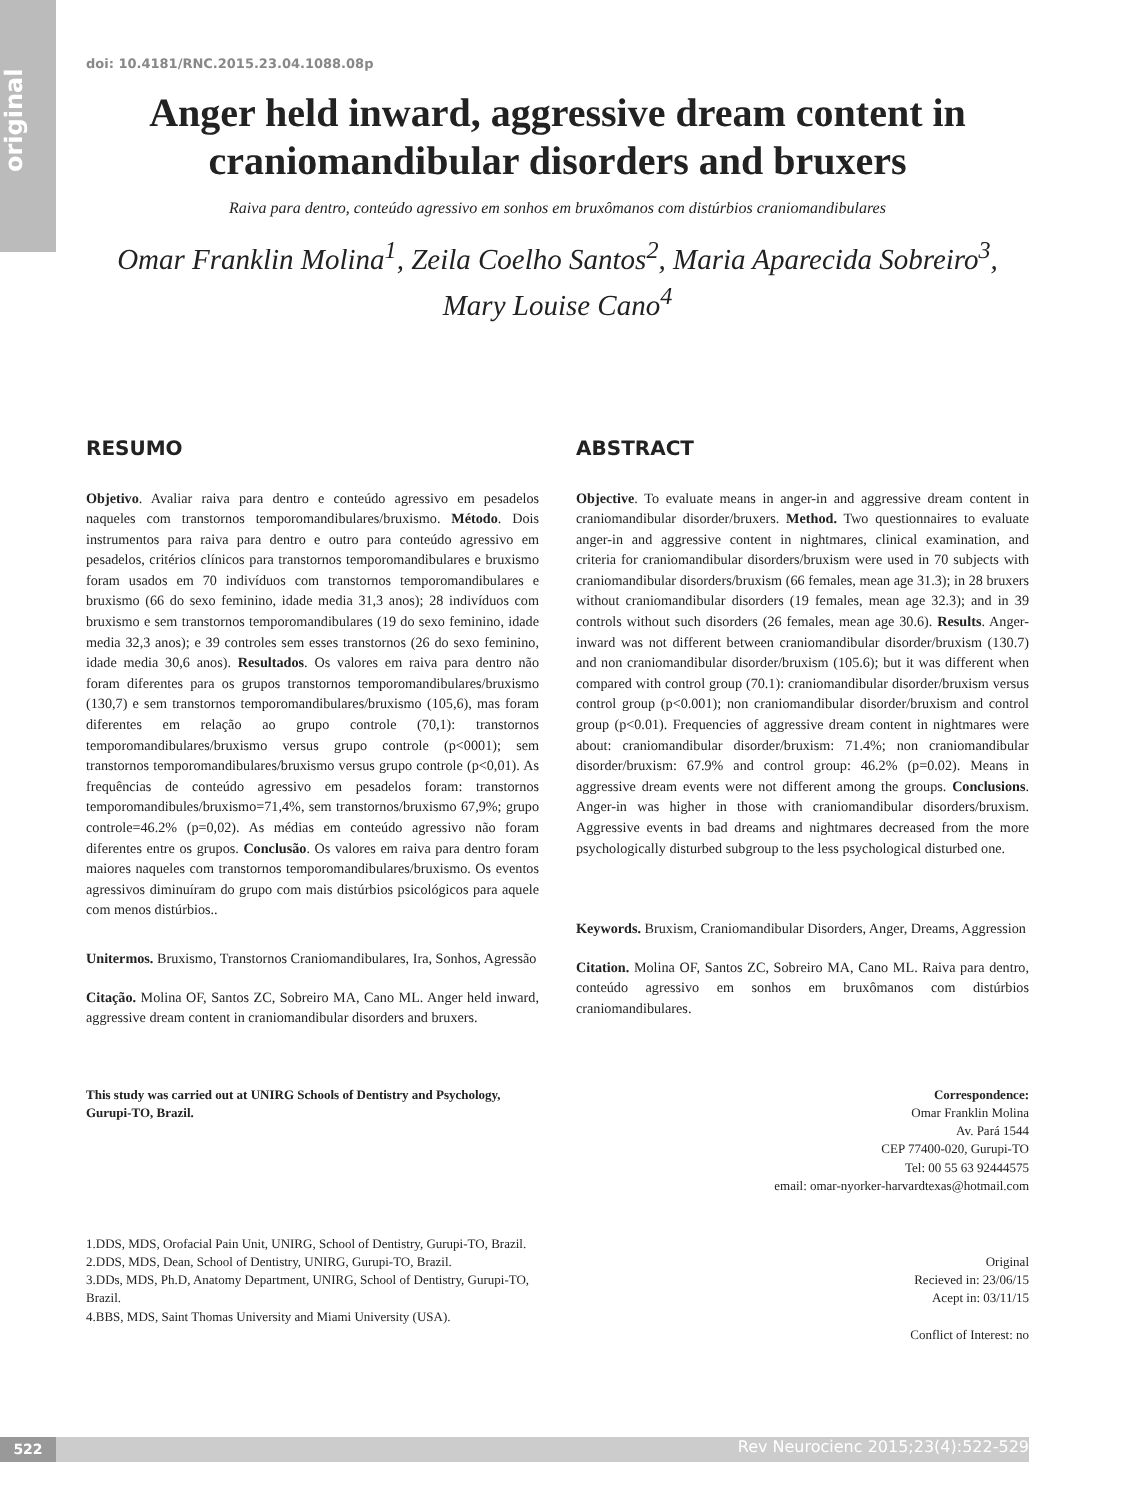original
doi: 10.4181/RNC.2015.23.04.1088.08p
Anger held inward, aggressive dream content in craniomandibular disorders and bruxers
Raiva para dentro, conteúdo agressivo em sonhos em bruxômanos com distúrbios craniomandibulares
Omar Franklin Molina<sup>1</sup>, Zeila Coelho Santos<sup>2</sup>, Maria Aparecida Sobreiro<sup>3</sup>, Mary Louise Cano<sup>4</sup>
RESUMO
Objetivo. Avaliar raiva para dentro e conteúdo agressivo em pesadelos naqueles com transtornos temporomandibulares/bruxismo. Método. Dois instrumentos para raiva para dentro e outro para conteúdo agressivo em pesadelos, critérios clínicos para transtornos temporomandibulares e bruxismo foram usados em 70 indivíduos com transtornos temporomandibulares e bruxismo (66 do sexo feminino, idade media 31,3 anos); 28 indivíduos com bruxismo e sem transtornos temporomandibulares (19 do sexo feminino, idade media 32,3 anos); e 39 controles sem esses transtornos (26 do sexo feminino, idade media 30,6 anos). Resultados. Os valores em raiva para dentro não foram diferentes para os grupos transtornos temporomandibulares/bruxismo (130,7) e sem transtornos temporomandibulares/bruxismo (105,6), mas foram diferentes em relação ao grupo controle (70,1): transtornos temporomandibulares/bruxismo versus grupo controle (p<0001); sem transtornos temporomandibulares/bruxismo versus grupo controle (p<0,01). As frequências de conteúdo agressivo em pesadelos foram: transtornos temporomandibules/bruxismo=71,4%, sem transtornos/bruxismo 67,9%; grupo controle=46.2% (p=0,02). As médias em conteúdo agressivo não foram diferentes entre os grupos. Conclusão. Os valores em raiva para dentro foram maiores naqueles com transtornos temporomandibulares/bruxismo. Os eventos agressivos diminuíram do grupo com mais distúrbios psicológicos para aquele com menos distúrbios..
Unitermos. Bruxismo, Transtornos Craniomandibulares, Ira, Sonhos, Agressão
Citação. Molina OF, Santos ZC, Sobreiro MA, Cano ML. Anger held inward, aggressive dream content in craniomandibular disorders and bruxers.
ABSTRACT
Objective. To evaluate means in anger-in and aggressive dream content in craniomandibular disorder/bruxers. Method. Two questionnaires to evaluate anger-in and aggressive content in nightmares, clinical examination, and criteria for craniomandibular disorders/bruxism were used in 70 subjects with craniomandibular disorders/bruxism (66 females, mean age 31.3); in 28 bruxers without craniomandibular disorders (19 females, mean age 32.3); and in 39 controls without such disorders (26 females, mean age 30.6). Results. Anger-inward was not different between craniomandibular disorder/bruxism (130.7) and non craniomandibular disorder/bruxism (105.6); but it was different when compared with control group (70.1): craniomandibular disorder/bruxism versus control group (p<0.001); non craniomandibular disorder/bruxism and control group (p<0.01). Frequencies of aggressive dream content in nightmares were about: craniomandibular disorder/bruxism: 71.4%; non craniomandibular disorder/bruxism: 67.9% and control group: 46.2% (p=0.02). Means in aggressive dream events were not different among the groups. Conclusions. Anger-in was higher in those with craniomandibular disorders/bruxism. Aggressive events in bad dreams and nightmares decreased from the more psychologically disturbed subgroup to the less psychological disturbed one.
Keywords. Bruxism, Craniomandibular Disorders, Anger, Dreams, Aggression
Citation. Molina OF, Santos ZC, Sobreiro MA, Cano ML. Raiva para dentro, conteúdo agressivo em sonhos em bruxômanos com distúrbios craniomandibulares.
This study was carried out at UNIRG Schools of Dentistry and Psychology, Gurupi-TO, Brazil.
Correspondence:
Omar Franklin Molina
Av. Pará 1544
CEP 77400-020, Gurupi-TO
Tel: 00 55 63 92444575
email: omar-nyorker-harvardtexas@hotmail.com
1.DDS, MDS, Orofacial Pain Unit, UNIRG, School of Dentistry, Gurupi-TO, Brazil.
2.DDS, MDS, Dean, School of Dentistry, UNIRG, Gurupi-TO, Brazil.
3.DDs, MDS, Ph.D, Anatomy Department, UNIRG, School of Dentistry, Gurupi-TO, Brazil.
4.BBS, MDS, Saint Thomas University and Miami University (USA).
Original
Recieved in: 23/06/15
Acept in: 03/11/15
Conflict of Interest: no
522
Rev Neurocienc 2015;23(4):522-529